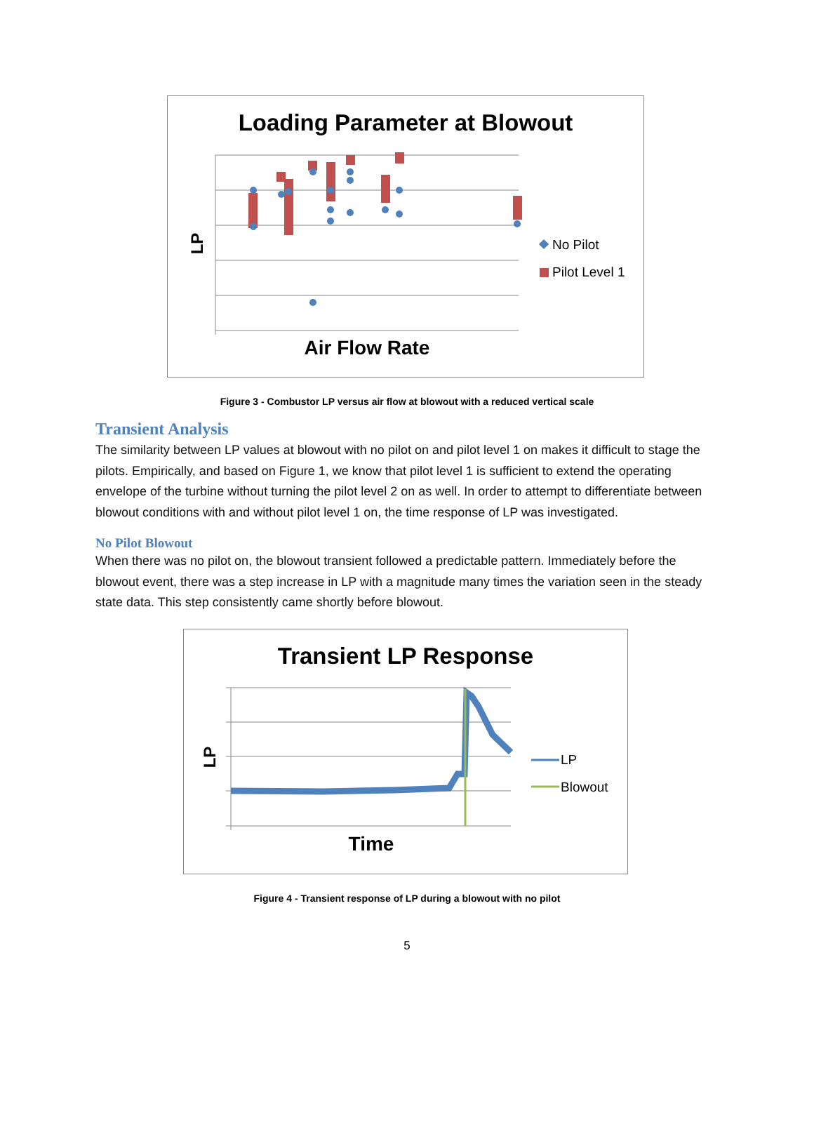Loading Parameter at Blowout
LP
Air Flow Rate
No Pilot
Pilot Level 1
Figure 3 - Combustor LP versus air flow at blowout with a reduced vertical scale
Transient Analysis
The similarity between LP values at blowout with no pilot on and pilot level 1 on makes it difficult to stage the pilots. Empirically, and based on Figure 1, we know that pilot level 1 is sufficient to extend the operating envelope of the turbine without turning the pilot level 2 on as well. In order to attempt to differentiate between blowout conditions with and without pilot level 1 on, the time response of LP was investigated.
No Pilot Blowout
When there was no pilot on, the blowout transient followed a predictable pattern. Immediately before the blowout event, there was a step increase in LP with a magnitude many times the variation seen in the steady state data. This step consistently came shortly before blowout.
Transient LP Response
LP
Time
LP
Blowout
Figure 4 - Transient response of LP during a blowout with no pilot
5